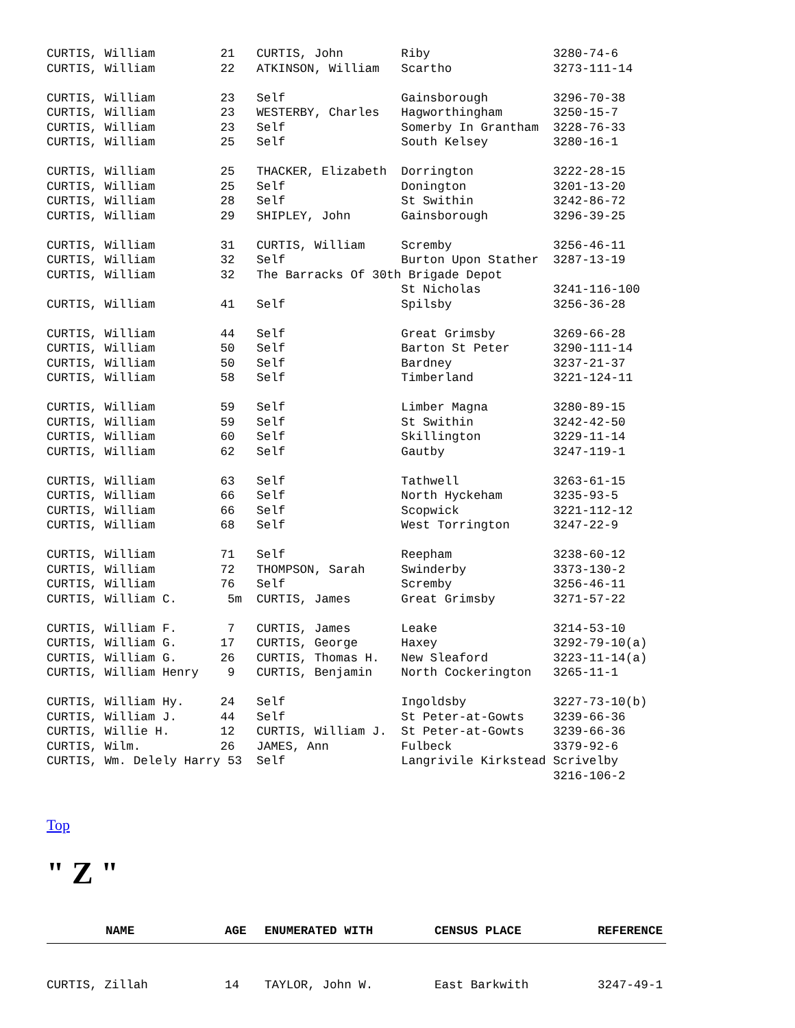CURTIS, William         21   CURTIS, John        Riby                 3280-74-6
CURTIS, William         22   ATKINSON, William   Scartho              3273-111-14

CURTIS, William         23   Self                Gainsborough         3296-70-38
CURTIS, William         23   WESTERBY, Charles   Hagworthingham       3250-15-7
CURTIS, William         23   Self                Somerby In Grantham  3228-76-33
CURTIS, William         25   Self                South Kelsey         3280-16-1

CURTIS, William         25   THACKER, Elizabeth  Dorrington           3222-28-15
CURTIS, William         25   Self                Donington            3201-13-20
CURTIS, William         28   Self                St Swithin           3242-86-72
CURTIS, William         29   SHIPLEY, John       Gainsborough         3296-39-25

CURTIS, William         31   CURTIS, William     Scremby              3256-46-11
CURTIS, William         32   Self                Burton Upon Stather  3287-13-19
CURTIS, William         32   The Barracks Of 30th Brigade Depot
                                                 St Nicholas          3241-116-100
CURTIS, William         41   Self                Spilsby              3256-36-28

CURTIS, William         44   Self                Great Grimsby        3269-66-28
CURTIS, William         50   Self                Barton St Peter      3290-111-14
CURTIS, William         50   Self                Bardney              3237-21-37
CURTIS, William         58   Self                Timberland           3221-124-11

CURTIS, William         59   Self                Limber Magna         3280-89-15
CURTIS, William         59   Self                St Swithin           3242-42-50
CURTIS, William         60   Self                Skillington          3229-11-14
CURTIS, William         62   Self                Gautby               3247-119-1

CURTIS, William         63   Self                Tathwell             3263-61-15
CURTIS, William         66   Self                North Hyckeham       3235-93-5
CURTIS, William         66   Self                Scopwick             3221-112-12
CURTIS, William         68   Self                West Torrington      3247-22-9

CURTIS, William         71   Self                Reepham              3238-60-12
CURTIS, William         72   THOMPSON, Sarah     Swinderby            3373-130-2
CURTIS, William         76   Self                Scremby              3256-46-11
CURTIS, William C.       5m  CURTIS, James       Great Grimsby        3271-57-22

CURTIS, William F.       7   CURTIS, James       Leake                3214-53-10
CURTIS, William G.      17   CURTIS, George      Haxey                3292-79-10(a)
CURTIS, William G.      26   CURTIS, Thomas H.   New Sleaford         3223-11-14(a)
CURTIS, William Henry    9   CURTIS, Benjamin    North Cockerington   3265-11-1

CURTIS, William Hy.     24   Self                Ingoldsby            3227-73-10(b)
CURTIS, William J.      44   Self                St Peter-at-Gowts    3239-66-36
CURTIS, Willie H.       12   CURTIS, William J.  St Peter-at-Gowts    3239-66-36
CURTIS, Wilm.           26   JAMES, Ann          Fulbeck              3379-92-6
CURTIS, Wm. Delely Harry 53  Self                Langrivile Kirkstead Scrivelby
                                                                      3216-106-2
Top
" Z "
| NAME | AGE | ENUMERATED WITH | CENSUS PLACE | REFERENCE |
| --- | --- | --- | --- | --- |
| CURTIS, Zillah | 14 | TAYLOR, John W. | East Barkwith | 3247-49-1 |